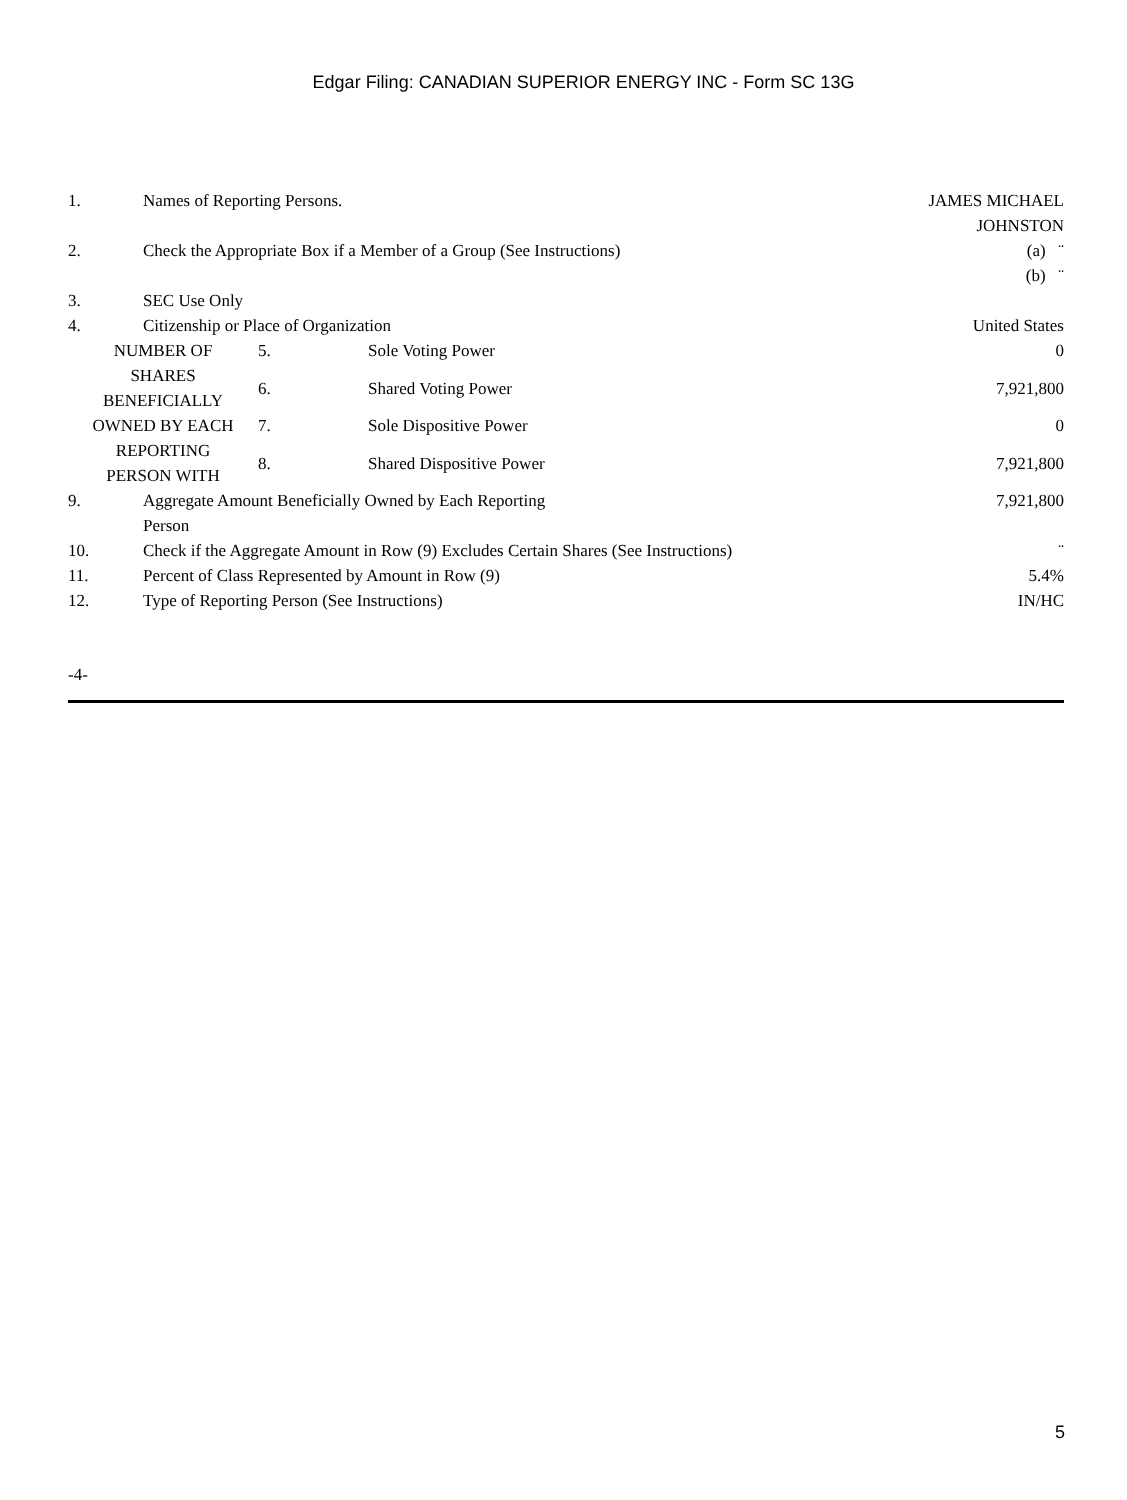Edgar Filing: CANADIAN SUPERIOR ENERGY INC - Form SC 13G
| 1. | Names of Reporting Persons. | | | JAMES MICHAEL JOHNSTON |
| 2. | Check the Appropriate Box if a Member of a Group (See Instructions) | | | (a) ¨ (b) ¨ |
| 3. | SEC Use Only | | | |
| 4. | Citizenship or Place of Organization | | | United States |
| NUMBER OF SHARES BENEFICIALLY OWNED BY EACH REPORTING PERSON WITH | | 5. | Sole Voting Power | 0 |
| | | 6. | Shared Voting Power | 7,921,800 |
| | | 7. | Sole Dispositive Power | 0 |
| | | 8. | Shared Dispositive Power | 7,921,800 |
| 9. | Aggregate Amount Beneficially Owned by Each Reporting Person | | | 7,921,800 |
| 10. | Check if the Aggregate Amount in Row (9) Excludes Certain Shares (See Instructions) | | | ¨ |
| 11. | Percent of Class Represented by Amount in Row (9) | | | 5.4% |
| 12. | Type of Reporting Person (See Instructions) | | | IN/HC |
-4-
5